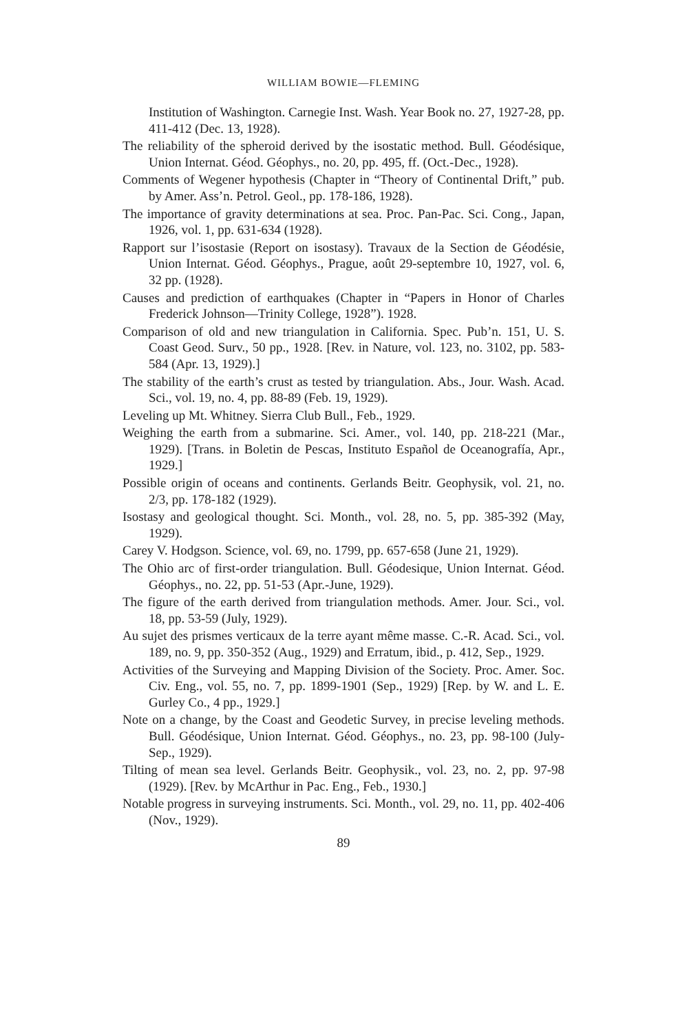WILLIAM BOWIE—FLEMING
Institution of Washington. Carnegie Inst. Wash. Year Book no. 27, 1927-28, pp. 411-412 (Dec. 13, 1928).
The reliability of the spheroid derived by the isostatic method. Bull. Géodésique, Union Internat. Géod. Géophys., no. 20, pp. 495, ff. (Oct.-Dec., 1928).
Comments of Wegener hypothesis (Chapter in “Theory of Continental Drift,” pub. by Amer. Ass’n. Petrol. Geol., pp. 178-186, 1928).
The importance of gravity determinations at sea. Proc. Pan-Pac. Sci. Cong., Japan, 1926, vol. 1, pp. 631-634 (1928).
Rapport sur l’isostasie (Report on isostasy). Travaux de la Section de Géodésie, Union Internat. Géod. Géophys., Prague, août 29-septembre 10, 1927, vol. 6, 32 pp. (1928).
Causes and prediction of earthquakes (Chapter in “Papers in Honor of Charles Frederick Johnson—Trinity College, 1928”). 1928.
Comparison of old and new triangulation in California. Spec. Pub’n. 151, U. S. Coast Geod. Surv., 50 pp., 1928. [Rev. in Nature, vol. 123, no. 3102, pp. 583-584 (Apr. 13, 1929).]
The stability of the earth’s crust as tested by triangulation. Abs., Jour. Wash. Acad. Sci., vol. 19, no. 4, pp. 88-89 (Feb. 19, 1929).
Leveling up Mt. Whitney. Sierra Club Bull., Feb., 1929.
Weighing the earth from a submarine. Sci. Amer., vol. 140, pp. 218-221 (Mar., 1929). [Trans. in Boletin de Pescas, Instituto Español de Oceanografía, Apr., 1929.]
Possible origin of oceans and continents. Gerlands Beitr. Geophysik, vol. 21, no. 2/3, pp. 178-182 (1929).
Isostasy and geological thought. Sci. Month., vol. 28, no. 5, pp. 385-392 (May, 1929).
Carey V. Hodgson. Science, vol. 69, no. 1799, pp. 657-658 (June 21, 1929).
The Ohio arc of first-order triangulation. Bull. Géodesique, Union Internat. Géod. Géophys., no. 22, pp. 51-53 (Apr.-June, 1929).
The figure of the earth derived from triangulation methods. Amer. Jour. Sci., vol. 18, pp. 53-59 (July, 1929).
Au sujet des prismes verticaux de la terre ayant même masse. C.-R. Acad. Sci., vol. 189, no. 9, pp. 350-352 (Aug., 1929) and Erratum, ibid., p. 412, Sep., 1929.
Activities of the Surveying and Mapping Division of the Society. Proc. Amer. Soc. Civ. Eng., vol. 55, no. 7, pp. 1899-1901 (Sep., 1929) [Rep. by W. and L. E. Gurley Co., 4 pp., 1929.]
Note on a change, by the Coast and Geodetic Survey, in precise leveling methods. Bull. Géodésique, Union Internat. Géod. Géophys., no. 23, pp. 98-100 (July-Sep., 1929).
Tilting of mean sea level. Gerlands Beitr. Geophysik., vol. 23, no. 2, pp. 97-98 (1929). [Rev. by McArthur in Pac. Eng., Feb., 1930.]
Notable progress in surveying instruments. Sci. Month., vol. 29, no. 11, pp. 402-406 (Nov., 1929).
89